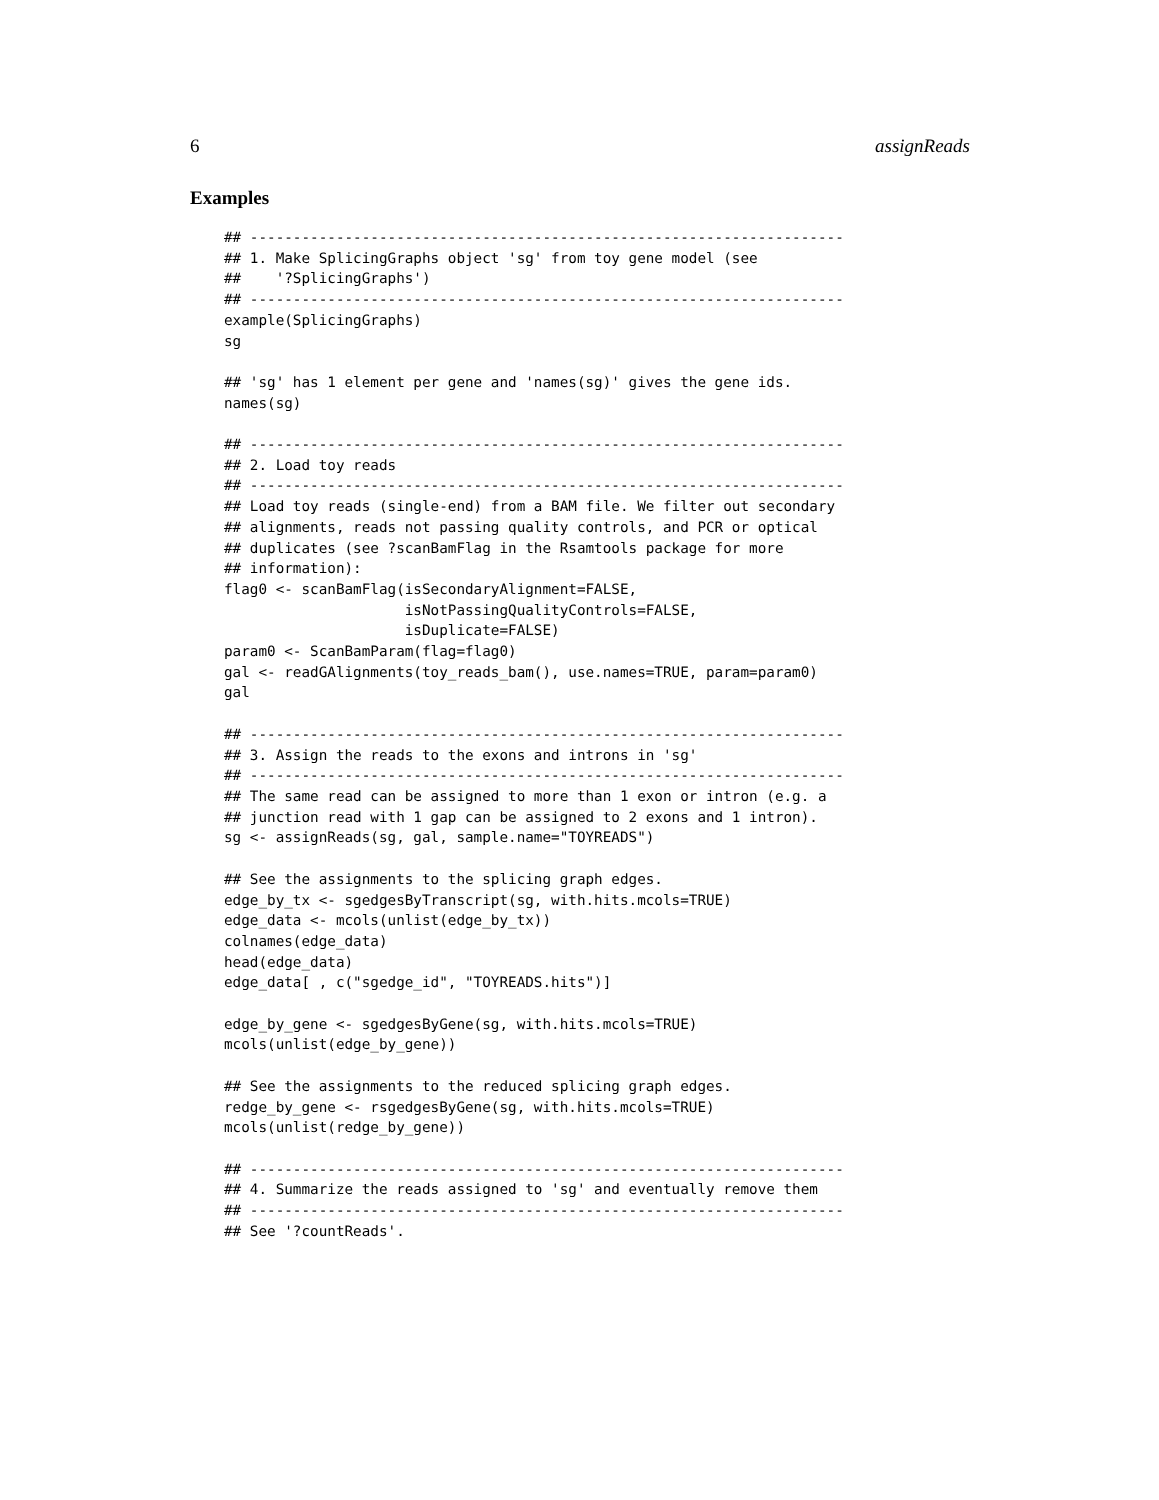6 assignReads
Examples
## ---------------------------------------------------------------------
## 1. Make SplicingGraphs object 'sg' from toy gene model (see
##    '?SplicingGraphs')
## ---------------------------------------------------------------------
example(SplicingGraphs)
sg

## 'sg' has 1 element per gene and 'names(sg)' gives the gene ids.
names(sg)

## ---------------------------------------------------------------------
## 2. Load toy reads
## ---------------------------------------------------------------------
## Load toy reads (single-end) from a BAM file. We filter out secondary
## alignments, reads not passing quality controls, and PCR or optical
## duplicates (see ?scanBamFlag in the Rsamtools package for more
## information):
flag0 <- scanBamFlag(isSecondaryAlignment=FALSE,
                     isNotPassingQualityControls=FALSE,
                     isDuplicate=FALSE)
param0 <- ScanBamParam(flag=flag0)
gal <- readGAlignments(toy_reads_bam(), use.names=TRUE, param=param0)
gal

## ---------------------------------------------------------------------
## 3. Assign the reads to the exons and introns in 'sg'
## ---------------------------------------------------------------------
## The same read can be assigned to more than 1 exon or intron (e.g. a
## junction read with 1 gap can be assigned to 2 exons and 1 intron).
sg <- assignReads(sg, gal, sample.name="TOYREADS")

## See the assignments to the splicing graph edges.
edge_by_tx <- sgedgesByTranscript(sg, with.hits.mcols=TRUE)
edge_data <- mcols(unlist(edge_by_tx))
colnames(edge_data)
head(edge_data)
edge_data[ , c("sgedge_id", "TOYREADS.hits")]

edge_by_gene <- sgedgesByGene(sg, with.hits.mcols=TRUE)
mcols(unlist(edge_by_gene))

## See the assignments to the reduced splicing graph edges.
redge_by_gene <- rsgedgesByGene(sg, with.hits.mcols=TRUE)
mcols(unlist(redge_by_gene))

## ---------------------------------------------------------------------
## 4. Summarize the reads assigned to 'sg' and eventually remove them
## ---------------------------------------------------------------------
## See '?countReads'.